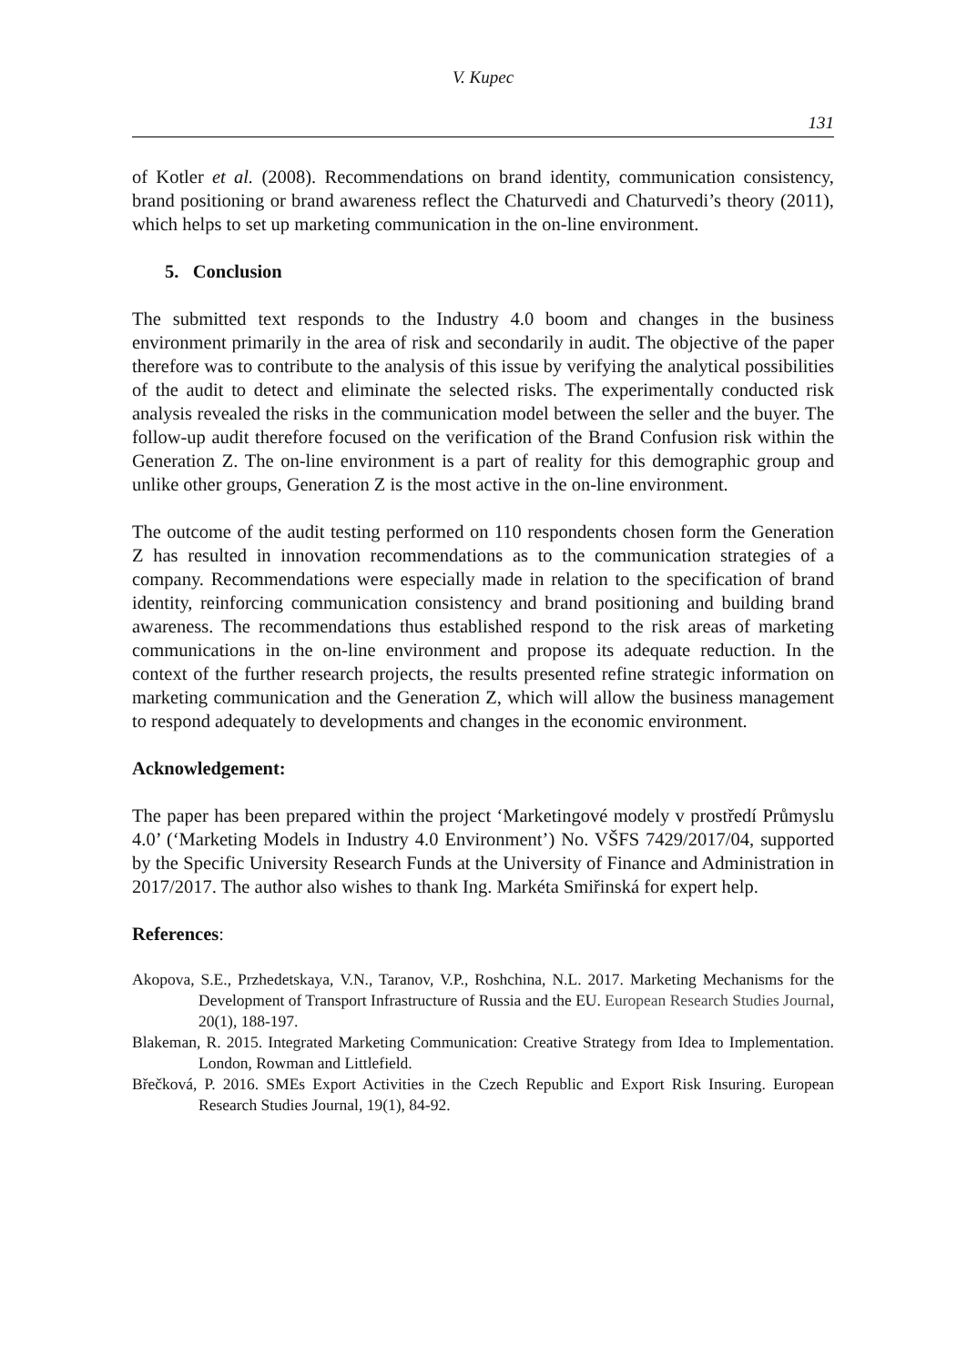V. Kupec
131
of Kotler et al. (2008). Recommendations on brand identity, communication consistency, brand positioning or brand awareness reflect the Chaturvedi and Chaturvedi’s theory (2011), which helps to set up marketing communication in the on-line environment.
5. Conclusion
The submitted text responds to the Industry 4.0 boom and changes in the business environment primarily in the area of risk and secondarily in audit. The objective of the paper therefore was to contribute to the analysis of this issue by verifying the analytical possibilities of the audit to detect and eliminate the selected risks. The experimentally conducted risk analysis revealed the risks in the communication model between the seller and the buyer. The follow-up audit therefore focused on the verification of the Brand Confusion risk within the Generation Z. The on-line environment is a part of reality for this demographic group and unlike other groups, Generation Z is the most active in the on-line environment.
The outcome of the audit testing performed on 110 respondents chosen form the Generation Z has resulted in innovation recommendations as to the communication strategies of a company. Recommendations were especially made in relation to the specification of brand identity, reinforcing communication consistency and brand positioning and building brand awareness. The recommendations thus established respond to the risk areas of marketing communications in the on-line environment and propose its adequate reduction. In the context of the further research projects, the results presented refine strategic information on marketing communication and the Generation Z, which will allow the business management to respond adequately to developments and changes in the economic environment.
Acknowledgement:
The paper has been prepared within the project ‘Marketingové modely v prostředí Průmyslu 4.0’ (‘Marketing Models in Industry 4.0 Environment’) No. VŠFS 7429/2017/04, supported by the Specific University Research Funds at the University of Finance and Administration in 2017/2017. The author also wishes to thank Ing. Markéta Smiřinská for expert help.
References:
Akopova, S.E., Przhedetskaya, V.N., Taranov, V.P., Roshchina, N.L. 2017. Marketing Mechanisms for the Development of Transport Infrastructure of Russia and the EU. European Research Studies Journal, 20(1), 188-197.
Blakeman, R. 2015. Integrated Marketing Communication: Creative Strategy from Idea to Implementation. London, Rowman and Littlefield.
Břečková, P. 2016. SMEs Export Activities in the Czech Republic and Export Risk Insuring. European Research Studies Journal, 19(1), 84-92.